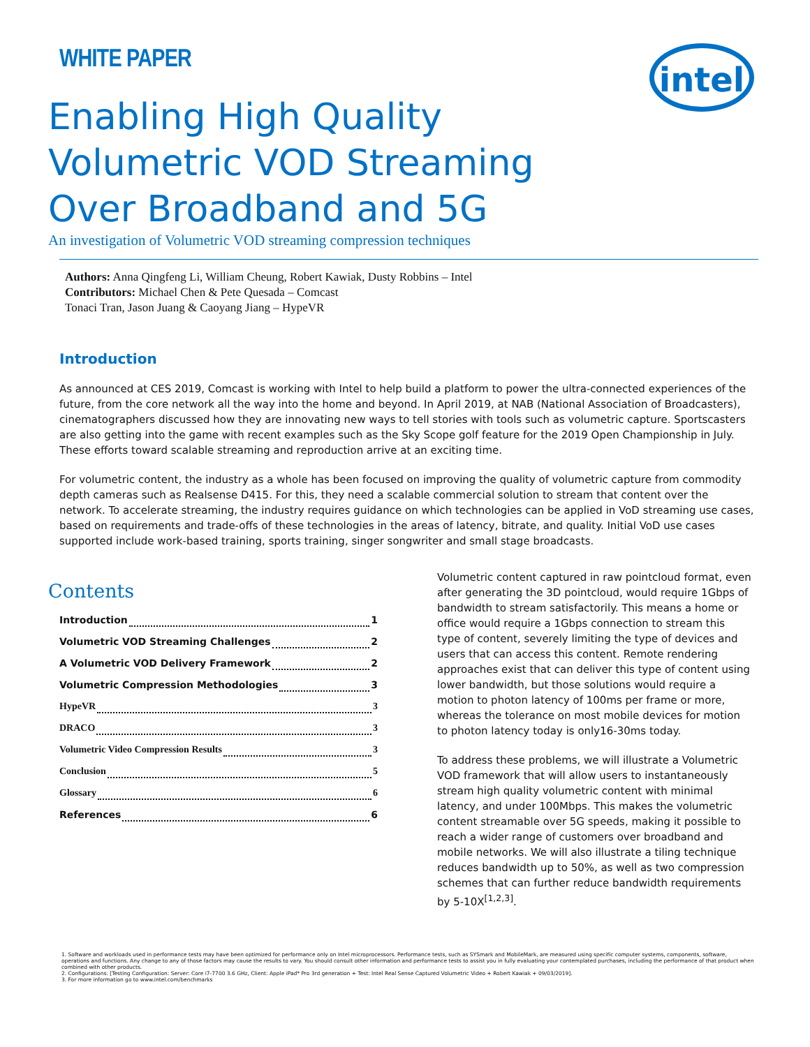WHITE PAPER
intel
Enabling High Quality
Volumetric VOD Streaming
Over Broadband and 5G
An investigation of Volumetric VOD streaming compression techniques
Authors: Anna Qingfeng Li, William Cheung, Robert Kawiak, Dusty Robbins – Intel
Contributors: Michael Chen & Pete Quesada – Comcast
Tonaci Tran, Jason Juang & Caoyang Jiang – HypeVR
Introduction
As announced at CES 2019, Comcast is working with Intel to help build a platform to power the ultra-connected experiences of the future, from the core network all the way into the home and beyond. In April 2019, at NAB (National Association of Broadcasters), cinematographers discussed how they are innovating new ways to tell stories with tools such as volumetric capture. Sportscasters are also getting into the game with recent examples such as the Sky Scope golf feature for the 2019 Open Championship in July. These efforts toward scalable streaming and reproduction arrive at an exciting time.
For volumetric content, the industry as a whole has been focused on improving the quality of volumetric capture from commodity depth cameras such as Realsense D415. For this, they need a scalable commercial solution to stream that content over the network. To accelerate streaming, the industry requires guidance on which technologies can be applied in VoD streaming use cases, based on requirements and trade-offs of these technologies in the areas of latency, bitrate, and quality. Initial VoD use cases supported include work-based training, sports training, singer songwriter and small stage broadcasts.
Contents
Introduction 1
Volumetric VOD Streaming Challenges 2
A Volumetric VOD Delivery Framework 2
Volumetric Compression Methodologies 3
HypeVR 3
DRACO 3
Volumetric Video Compression Results 3
Conclusion 5
Glossary 6
References 6
Volumetric content captured in raw pointcloud format, even after generating the 3D pointcloud, would require 1Gbps of bandwidth to stream satisfactorily. This means a home or office would require a 1Gbps connection to stream this type of content, severely limiting the type of devices and users that can access this content. Remote rendering approaches exist that can deliver this type of content using lower bandwidth, but those solutions would require a motion to photon latency of 100ms per frame or more, whereas the tolerance on most mobile devices for motion to photon latency today is only16-30ms today.
To address these problems, we will illustrate a Volumetric VOD framework that will allow users to instantaneously stream high quality volumetric content with minimal latency, and under 100Mbps. This makes the volumetric content streamable over 5G speeds, making it possible to reach a wider range of customers over broadband and mobile networks. We will also illustrate a tiling technique reduces bandwidth up to 50%, as well as two compression schemes that can further reduce bandwidth requirements by 5-10X<sup>[1,2,3]</sup>.
1. Software and workloads used in performance tests may have been optimized for performance only on Intel microprocessors. Performance tests, such as SYSmark and MobileMark, are measured using specific computer systems, components, software, operations and functions. Any change to any of those factors may cause the results to vary. You should consult other information and performance tests to assist you in fully evaluating your contemplated purchases, including the performance of that product when combined with other products.
2. Configurations: [Testing Configuration: Server: Core i7-7700 3.6 GHz, Client: Apple iPad* Pro 3rd generation + Test: Intel Real Sense Captured Volumetric Video + Robert Kawiak + 09/03/2019].
3. For more information go to www.intel.com/benchmarks